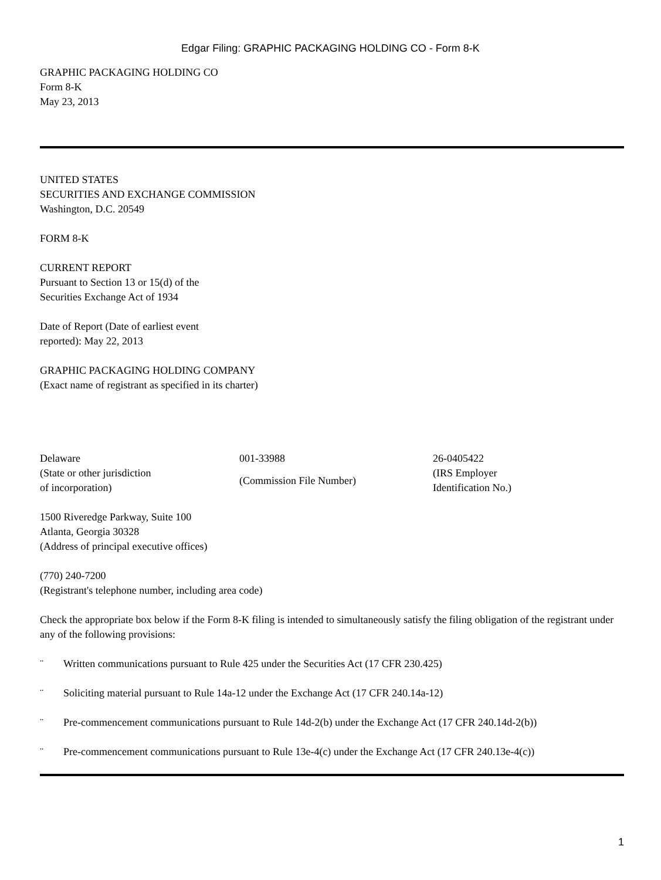Edgar Filing: GRAPHIC PACKAGING HOLDING CO - Form 8-K
GRAPHIC PACKAGING HOLDING CO
Form 8-K
May 23, 2013
UNITED STATES
SECURITIES AND EXCHANGE COMMISSION
Washington, D.C. 20549
FORM 8-K
CURRENT REPORT
Pursuant to Section 13 or 15(d) of the
Securities Exchange Act of 1934
Date of Report (Date of earliest event
reported): May 22, 2013
GRAPHIC PACKAGING HOLDING COMPANY
(Exact name of registrant as specified in its charter)
| Delaware | 001-33988 | 26-0405422 |
| (State or other jurisdiction of incorporation) | (Commission File Number) | (IRS Employer Identification No.) |
1500 Riveredge Parkway, Suite 100
Atlanta, Georgia 30328
(Address of principal executive offices)
(770) 240-7200
(Registrant's telephone number, including area code)
Check the appropriate box below if the Form 8-K filing is intended to simultaneously satisfy the filing obligation of the registrant under any of the following provisions:
¨ Written communications pursuant to Rule 425 under the Securities Act (17 CFR 230.425)
¨ Soliciting material pursuant to Rule 14a-12 under the Exchange Act (17 CFR 240.14a-12)
¨ Pre-commencement communications pursuant to Rule 14d-2(b) under the Exchange Act (17 CFR 240.14d-2(b))
¨ Pre-commencement communications pursuant to Rule 13e-4(c) under the Exchange Act (17 CFR 240.13e-4(c))
1